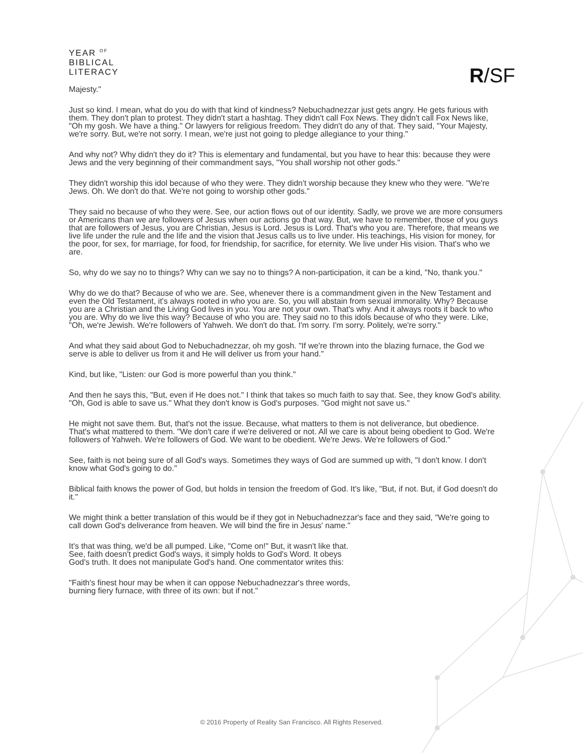YEAR <sup>OF</sup>
BIBLICAL
LITERACY
R/SF
Majesty."
Just so kind. I mean, what do you do with that kind of kindness? Nebuchadnezzar just gets angry. He gets furious with them. They don't plan to protest. They didn't start a hashtag. They didn't call Fox News. They didn't call Fox News like, "Oh my gosh. We have a thing." Or lawyers for religious freedom. They didn't do any of that. They said, "Your Majesty, we're sorry. But, we're not sorry. I mean, we're just not going to pledge allegiance to your thing."
And why not? Why didn't they do it? This is elementary and fundamental, but you have to hear this: because they were Jews and the very beginning of their commandment says, "You shall worship not other gods."
They didn't worship this idol because of who they were. They didn't worship because they knew who they were. "We're Jews. Oh. We don't do that. We're not going to worship other gods."
They said no because of who they were. See, our action flows out of our identity. Sadly, we prove we are more consumers or Americans than we are followers of Jesus when our actions go that way. But, we have to remember, those of you guys that are followers of Jesus, you are Christian, Jesus is Lord. Jesus is Lord. That's who you are. Therefore, that means we live life under the rule and the life and the vision that Jesus calls us to live under. His teachings, His vision for money, for the poor, for sex, for marriage, for food, for friendship, for sacrifice, for eternity. We live under His vision. That's who we are.
So, why do we say no to things? Why can we say no to things? A non-participation, it can be a kind, "No, thank you."
Why do we do that? Because of who we are. See, whenever there is a commandment given in the New Testament and even the Old Testament, it's always rooted in who you are. So, you will abstain from sexual immorality. Why? Because you are a Christian and the Living God lives in you. You are not your own. That's why. And it always roots it back to who you are. Why do we live this way? Because of who you are. They said no to this idols because of who they were. Like, "Oh, we're Jewish. We're followers of Yahweh. We don't do that. I'm sorry. I'm sorry. Politely, we're sorry."
And what they said about God to Nebuchadnezzar, oh my gosh. "If we're thrown into the blazing furnace, the God we serve is able to deliver us from it and He will deliver us from your hand."
Kind, but like, "Listen: our God is more powerful than you think."
And then he says this, "But, even if He does not." I think that takes so much faith to say that. See, they know God's ability. "Oh, God is able to save us." What they don't know is God's purposes. "God might not save us."
He might not save them. But, that's not the issue. Because, what matters to them is not deliverance, but obedience. That's what mattered to them. "We don't care if we're delivered or not. All we care is about being obedient to God. We're followers of Yahweh. We're followers of God. We want to be obedient. We're Jews. We're followers of God."
See, faith is not being sure of all God's ways. Sometimes they ways of God are summed up with, "I don't know. I don't know what God's going to do."
Biblical faith knows the power of God, but holds in tension the freedom of God. It's like, "But, if not. But, if God doesn't do it."
We might think a better translation of this would be if they got in Nebuchadnezzar's face and they said, "We're going to call down God's deliverance from heaven. We will bind the fire in Jesus' name."
It's that was thing, we'd be all pumped. Like, "Come on!" But, it wasn't like that. See, faith doesn't predict God's ways, it simply holds to God's Word. It obeys God's truth. It does not manipulate God's hand. One commentator writes this:
"Faith's finest hour may be when it can oppose Nebuchadnezzar's three words, burning fiery furnace, with three of its own: but if not."
© 2016 Property of Reality San Francisco. All Rights Reserved.